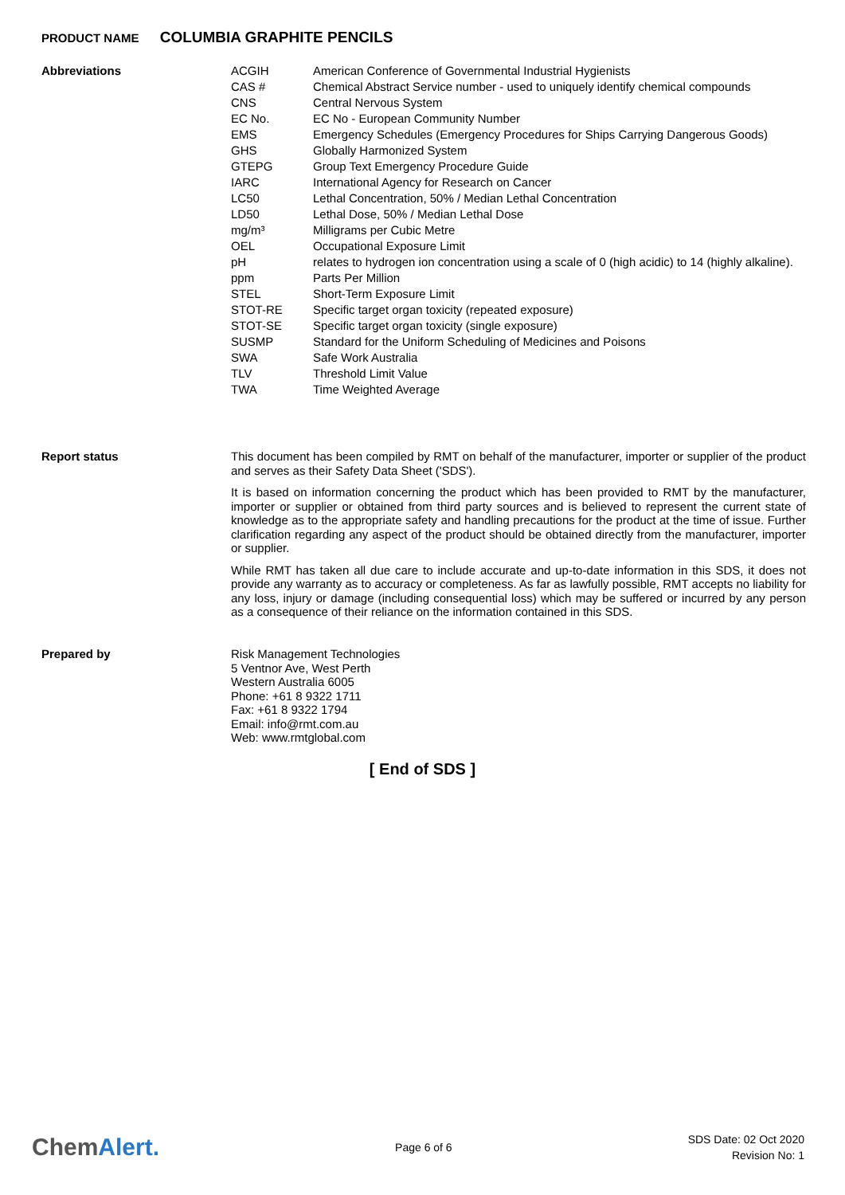PRODUCT NAME COLUMBIA GRAPHITE PENCILS
Abbreviations
| ACGIH | American Conference of Governmental Industrial Hygienists |
| CAS # | Chemical Abstract Service number - used to uniquely identify chemical compounds |
| CNS | Central Nervous System |
| EC No. | EC No - European Community Number |
| EMS | Emergency Schedules (Emergency Procedures for Ships Carrying Dangerous Goods) |
| GHS | Globally Harmonized System |
| GTEPG | Group Text Emergency Procedure Guide |
| IARC | International Agency for Research on Cancer |
| LC50 | Lethal Concentration, 50% / Median Lethal Concentration |
| LD50 | Lethal Dose, 50% / Median Lethal Dose |
| mg/m³ | Milligrams per Cubic Metre |
| OEL | Occupational Exposure Limit |
| pH | relates to hydrogen ion concentration using a scale of 0 (high acidic) to 14 (highly alkaline). |
| ppm | Parts Per Million |
| STEL | Short-Term Exposure Limit |
| STOT-RE | Specific target organ toxicity (repeated exposure) |
| STOT-SE | Specific target organ toxicity (single exposure) |
| SUSMP | Standard for the Uniform Scheduling of Medicines and Poisons |
| SWA | Safe Work Australia |
| TLV | Threshold Limit Value |
| TWA | Time Weighted Average |
Report status
This document has been compiled by RMT on behalf of the manufacturer, importer or supplier of the product and serves as their Safety Data Sheet ('SDS').
It is based on information concerning the product which has been provided to RMT by the manufacturer, importer or supplier or obtained from third party sources and is believed to represent the current state of knowledge as to the appropriate safety and handling precautions for the product at the time of issue. Further clarification regarding any aspect of the product should be obtained directly from the manufacturer, importer or supplier.
While RMT has taken all due care to include accurate and up-to-date information in this SDS, it does not provide any warranty as to accuracy or completeness. As far as lawfully possible, RMT accepts no liability for any loss, injury or damage (including consequential loss) which may be suffered or incurred by any person as a consequence of their reliance on the information contained in this SDS.
Prepared by
Risk Management Technologies
5 Ventnor Ave, West Perth
Western Australia 6005
Phone: +61 8 9322 1711
Fax: +61 8 9322 1794
Email: info@rmt.com.au
Web: www.rmtglobal.com
[ End of SDS ]
ChemAlert.
Page 6 of 6
SDS Date: 02 Oct 2020
Revision No: 1